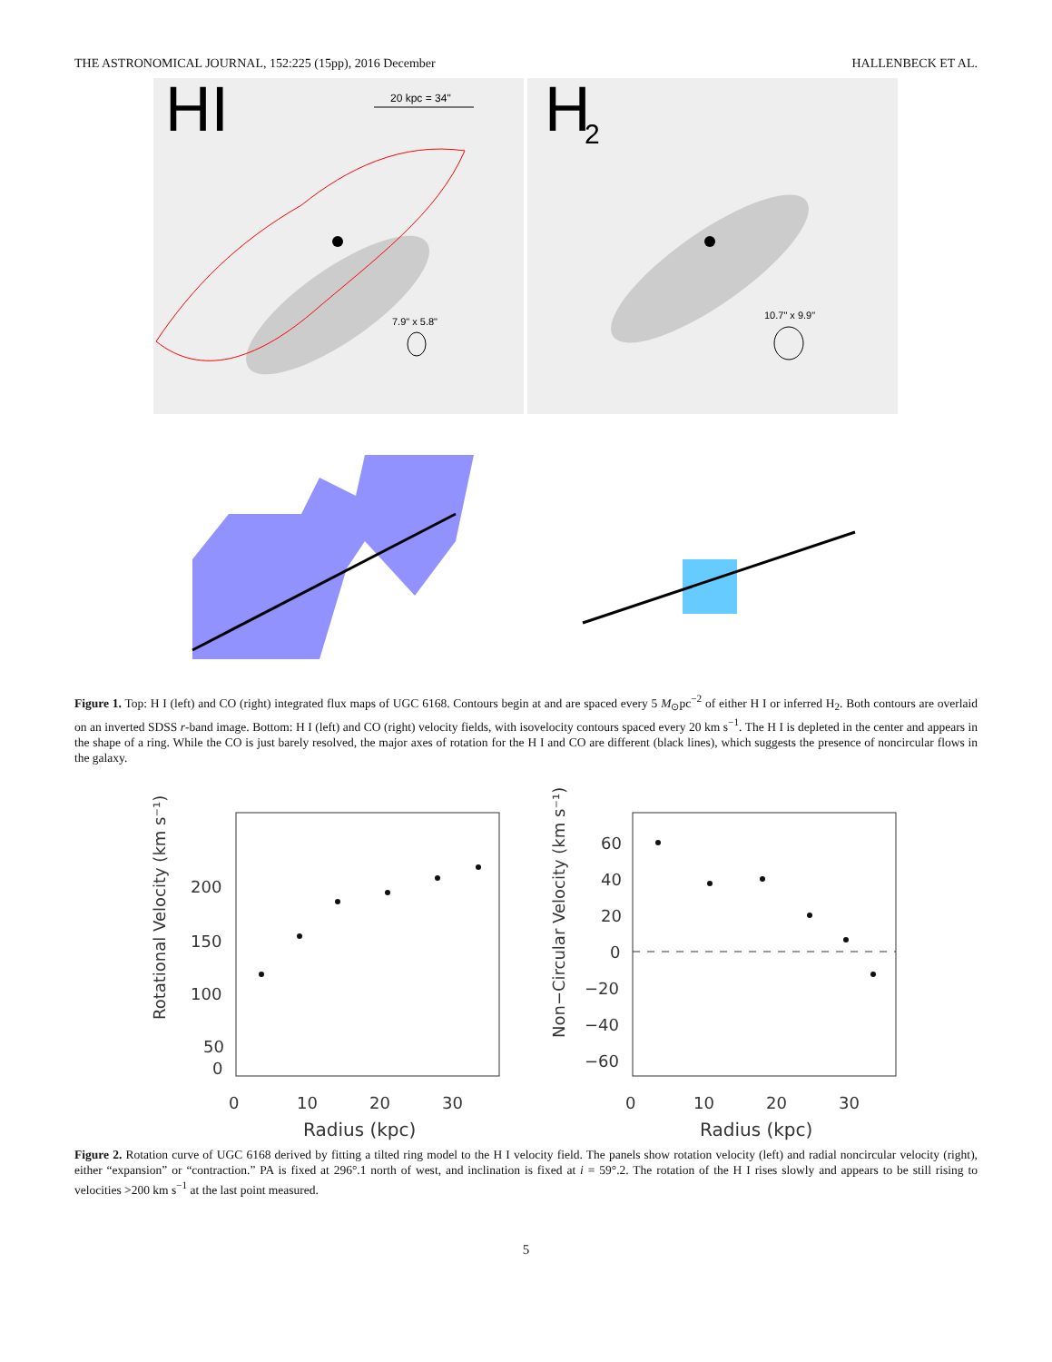THE ASTRONOMICAL JOURNAL, 152:225 (15pp), 2016 December HALLENBECK ET AL.
HI
H
2
20 kpc = 34"
7.9" x 5.8"
10.7" x 9.9"
Figure 1. Top: H I (left) and CO (right) integrated flux maps of UGC 6168. Contours begin at and are spaced every 5 M<sub>⊙</sub>pc<sup>−2</sup> of either H I or inferred H<sub>2</sub>. Both contours are overlaid on an inverted SDSS r-band image. Bottom: H I (left) and CO (right) velocity fields, with isovelocity contours spaced every 20 km s<sup>−1</sup>. The H I is depleted in the center and appears in the shape of a ring. While the CO is just barely resolved, the major axes of rotation for the H I and CO are different (black lines), which suggests the presence of noncircular flows in the galaxy.
Rotational Velocity (km s⁻¹)
200
150
100
50
0
0
10
20
30
Radius (kpc)
Non−Circular Velocity (km s⁻¹)
60
40
20
0
−20
−40
−60
0
10
20
30
Radius (kpc)
Figure 2. Rotation curve of UGC 6168 derived by fitting a tilted ring model to the H I velocity field. The panels show rotation velocity (left) and radial noncircular velocity (right), either “expansion” or “contraction.” PA is fixed at 296°.1 north of west, and inclination is fixed at i = 59°.2. The rotation of the H I rises slowly and appears to be still rising to velocities >200 km s<sup>−1</sup> at the last point measured.
5